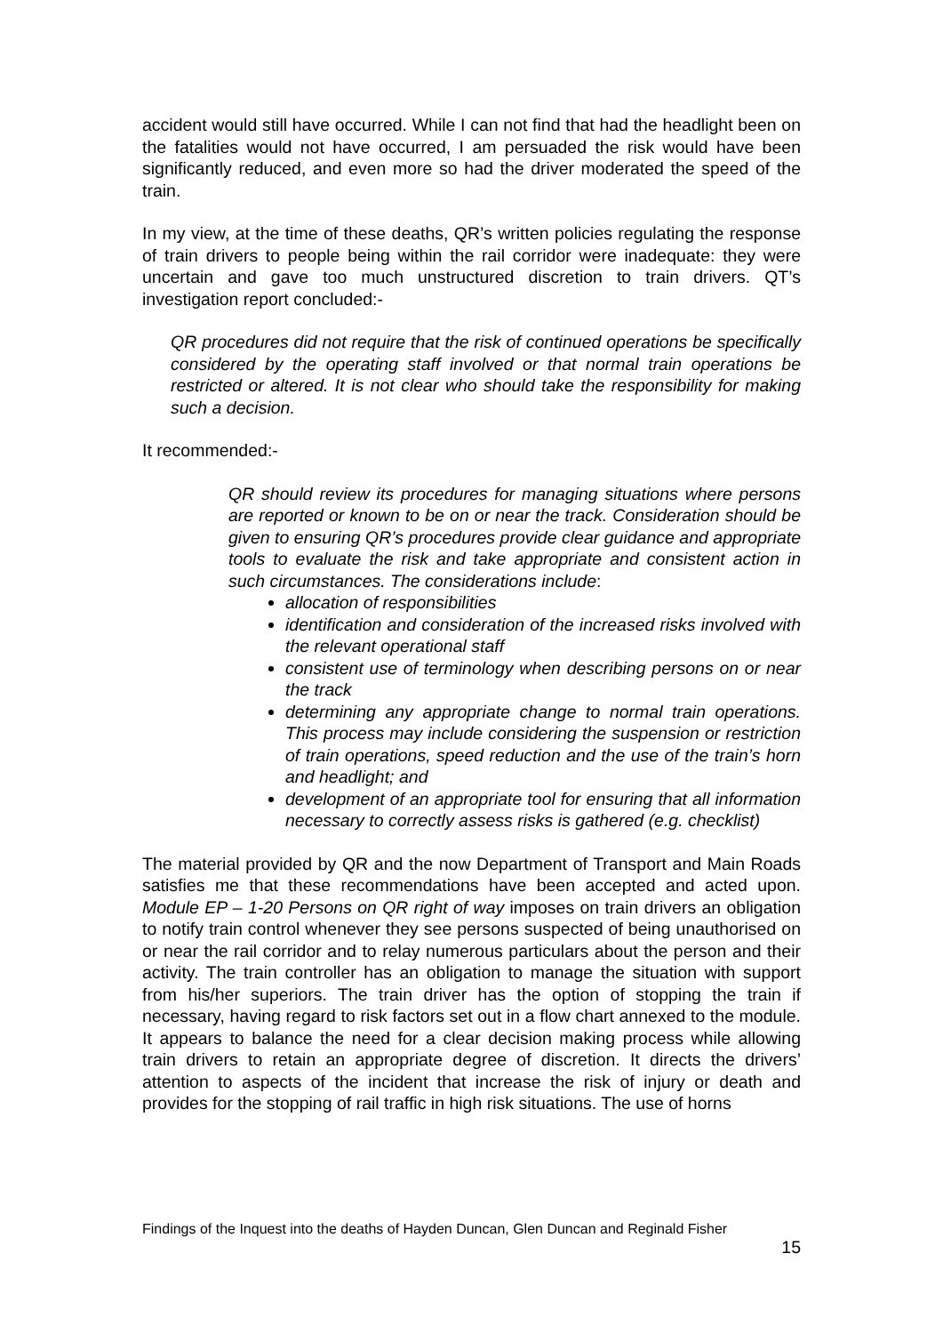accident would still have occurred. While I can not find that had the headlight been on the fatalities would not have occurred, I am persuaded the risk would have been significantly reduced, and even more so had the driver moderated the speed of the train.
In my view, at the time of these deaths, QR’s written policies regulating the response of train drivers to people being within the rail corridor were inadequate: they were uncertain and gave too much unstructured discretion to train drivers. QT’s investigation report concluded:-
QR procedures did not require that the risk of continued operations be specifically considered by the operating staff involved or that normal train operations be restricted or altered. It is not clear who should take the responsibility for making such a decision.
It recommended:-
QR should review its procedures for managing situations where persons are reported or known to be on or near the track. Consideration should be given to ensuring QR’s procedures provide clear guidance and appropriate tools to evaluate the risk and take appropriate and consistent action in such circumstances. The considerations include:
allocation of responsibilities
identification and consideration of the increased risks involved with the relevant operational staff
consistent use of terminology when describing persons on or near the track
determining any appropriate change to normal train operations. This process may include considering the suspension or restriction of train operations, speed reduction and the use of the train’s horn and headlight; and
development of an appropriate tool for ensuring that all information necessary to correctly assess risks is gathered (e.g. checklist)
The material provided by QR and the now Department of Transport and Main Roads satisfies me that these recommendations have been accepted and acted upon. Module EP – 1-20 Persons on QR right of way imposes on train drivers an obligation to notify train control whenever they see persons suspected of being unauthorised on or near the rail corridor and to relay numerous particulars about the person and their activity. The train controller has an obligation to manage the situation with support from his/her superiors. The train driver has the option of stopping the train if necessary, having regard to risk factors set out in a flow chart annexed to the module. It appears to balance the need for a clear decision making process while allowing train drivers to retain an appropriate degree of discretion. It directs the drivers’ attention to aspects of the incident that increase the risk of injury or death and provides for the stopping of rail traffic in high risk situations. The use of horns
Findings of the Inquest into the deaths of Hayden Duncan, Glen Duncan and Reginald Fisher
15